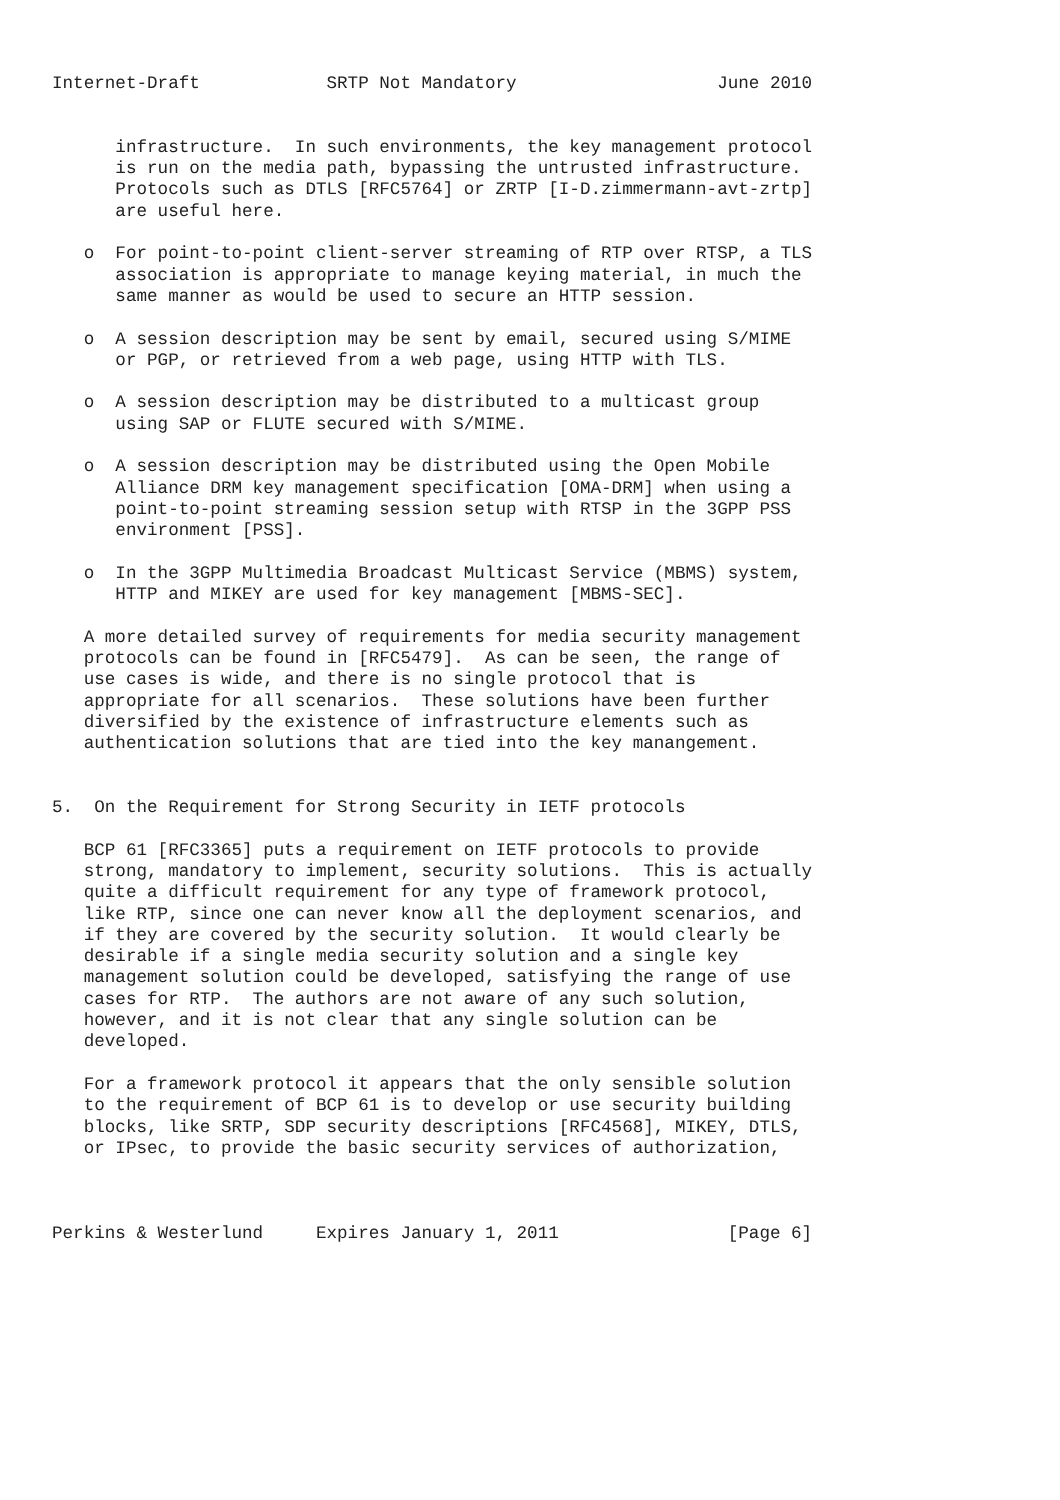Internet-Draft            SRTP Not Mandatory                   June 2010


      infrastructure.  In such environments, the key management protocol
      is run on the media path, bypassing the untrusted infrastructure.
      Protocols such as DTLS [RFC5764] or ZRTP [I-D.zimmermann-avt-zrtp]
      are useful here.

   o  For point-to-point client-server streaming of RTP over RTSP, a TLS
      association is appropriate to manage keying material, in much the
      same manner as would be used to secure an HTTP session.

   o  A session description may be sent by email, secured using S/MIME
      or PGP, or retrieved from a web page, using HTTP with TLS.

   o  A session description may be distributed to a multicast group
      using SAP or FLUTE secured with S/MIME.

   o  A session description may be distributed using the Open Mobile
      Alliance DRM key management specification [OMA-DRM] when using a
      point-to-point streaming session setup with RTSP in the 3GPP PSS
      environment [PSS].

   o  In the 3GPP Multimedia Broadcast Multicast Service (MBMS) system,
      HTTP and MIKEY are used for key management [MBMS-SEC].

   A more detailed survey of requirements for media security management
   protocols can be found in [RFC5479].  As can be seen, the range of
   use cases is wide, and there is no single protocol that is
   appropriate for all scenarios.  These solutions have been further
   diversified by the existence of infrastructure elements such as
   authentication solutions that are tied into the key manangement.


5.  On the Requirement for Strong Security in IETF protocols

   BCP 61 [RFC3365] puts a requirement on IETF protocols to provide
   strong, mandatory to implement, security solutions.  This is actually
   quite a difficult requirement for any type of framework protocol,
   like RTP, since one can never know all the deployment scenarios, and
   if they are covered by the security solution.  It would clearly be
   desirable if a single media security solution and a single key
   management solution could be developed, satisfying the range of use
   cases for RTP.  The authors are not aware of any such solution,
   however, and it is not clear that any single solution can be
   developed.

   For a framework protocol it appears that the only sensible solution
   to the requirement of BCP 61 is to develop or use security building
   blocks, like SRTP, SDP security descriptions [RFC4568], MIKEY, DTLS,
   or IPsec, to provide the basic security services of authorization,



Perkins & Westerlund     Expires January 1, 2011                [Page 6]